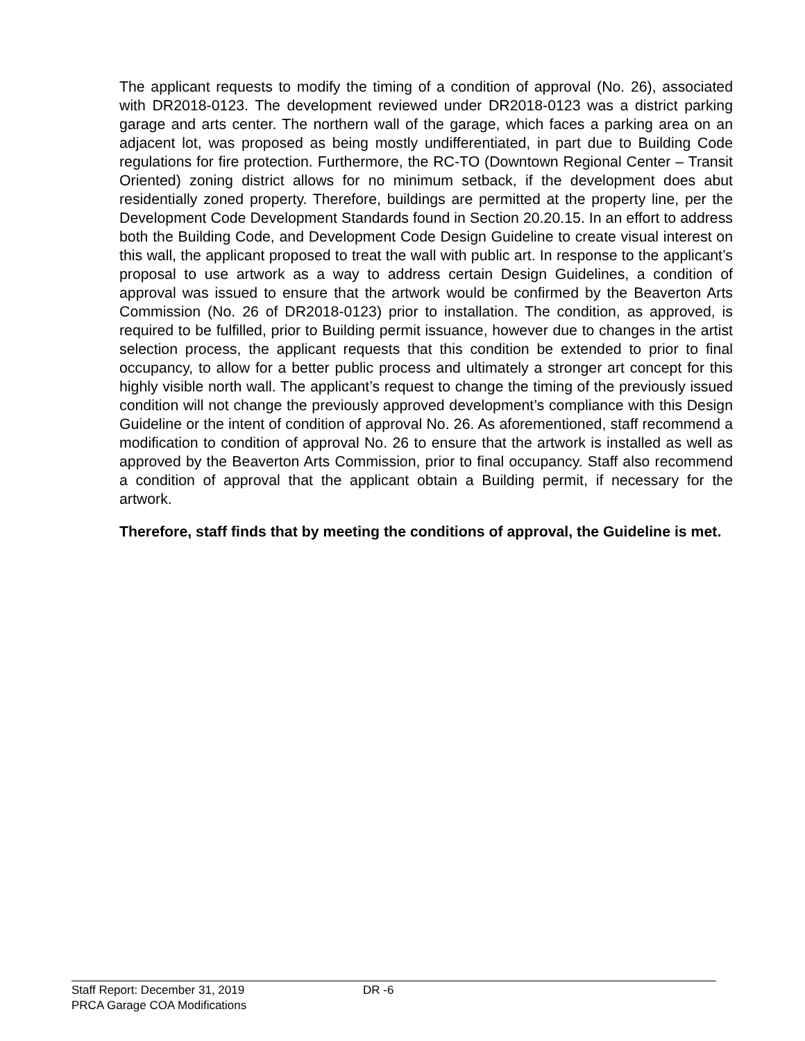The applicant requests to modify the timing of a condition of approval (No. 26), associated with DR2018-0123. The development reviewed under DR2018-0123 was a district parking garage and arts center. The northern wall of the garage, which faces a parking area on an adjacent lot, was proposed as being mostly undifferentiated, in part due to Building Code regulations for fire protection. Furthermore, the RC-TO (Downtown Regional Center – Transit Oriented) zoning district allows for no minimum setback, if the development does abut residentially zoned property. Therefore, buildings are permitted at the property line, per the Development Code Development Standards found in Section 20.20.15. In an effort to address both the Building Code, and Development Code Design Guideline to create visual interest on this wall, the applicant proposed to treat the wall with public art. In response to the applicant’s proposal to use artwork as a way to address certain Design Guidelines, a condition of approval was issued to ensure that the artwork would be confirmed by the Beaverton Arts Commission (No. 26 of DR2018-0123) prior to installation. The condition, as approved, is required to be fulfilled, prior to Building permit issuance, however due to changes in the artist selection process, the applicant requests that this condition be extended to prior to final occupancy, to allow for a better public process and ultimately a stronger art concept for this highly visible north wall. The applicant’s request to change the timing of the previously issued condition will not change the previously approved development’s compliance with this Design Guideline or the intent of condition of approval No. 26. As aforementioned, staff recommend a modification to condition of approval No. 26 to ensure that the artwork is installed as well as approved by the Beaverton Arts Commission, prior to final occupancy. Staff also recommend a condition of approval that the applicant obtain a Building permit, if necessary for the artwork.
Therefore, staff finds that by meeting the conditions of approval, the Guideline is met.
Staff Report: December 31, 2019 DR -6
PRCA Garage COA Modifications